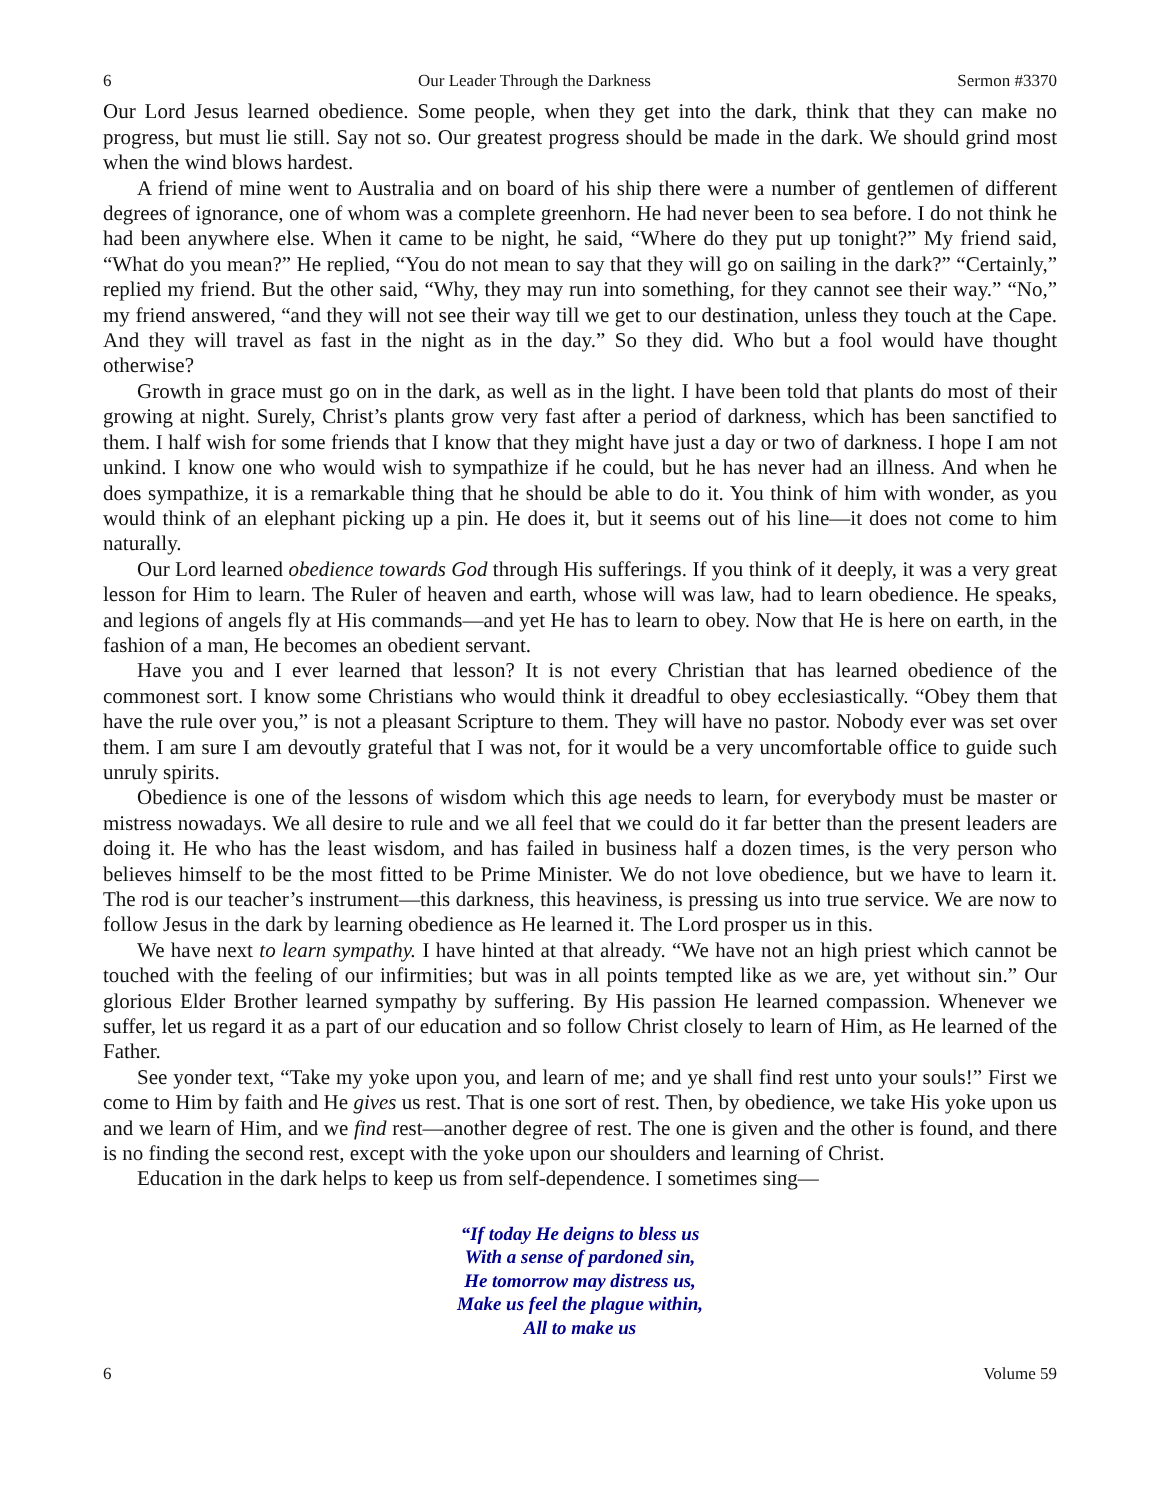6 Our Leader Through the Darkness Sermon #3370
Our Lord Jesus learned obedience. Some people, when they get into the dark, think that they can make no progress, but must lie still. Say not so. Our greatest progress should be made in the dark. We should grind most when the wind blows hardest.
A friend of mine went to Australia and on board of his ship there were a number of gentlemen of different degrees of ignorance, one of whom was a complete greenhorn. He had never been to sea before. I do not think he had been anywhere else. When it came to be night, he said, “Where do they put up tonight?” My friend said, “What do you mean?” He replied, “You do not mean to say that they will go on sailing in the dark?” “Certainly,” replied my friend. But the other said, “Why, they may run into something, for they cannot see their way.” “No,” my friend answered, “and they will not see their way till we get to our destination, unless they touch at the Cape. And they will travel as fast in the night as in the day.” So they did. Who but a fool would have thought otherwise?
Growth in grace must go on in the dark, as well as in the light. I have been told that plants do most of their growing at night. Surely, Christ’s plants grow very fast after a period of darkness, which has been sanctified to them. I half wish for some friends that I know that they might have just a day or two of darkness. I hope I am not unkind. I know one who would wish to sympathize if he could, but he has never had an illness. And when he does sympathize, it is a remarkable thing that he should be able to do it. You think of him with wonder, as you would think of an elephant picking up a pin. He does it, but it seems out of his line—it does not come to him naturally.
Our Lord learned obedience towards God through His sufferings. If you think of it deeply, it was a very great lesson for Him to learn. The Ruler of heaven and earth, whose will was law, had to learn obedience. He speaks, and legions of angels fly at His commands—and yet He has to learn to obey. Now that He is here on earth, in the fashion of a man, He becomes an obedient servant.
Have you and I ever learned that lesson? It is not every Christian that has learned obedience of the commonest sort. I know some Christians who would think it dreadful to obey ecclesiastically. “Obey them that have the rule over you,” is not a pleasant Scripture to them. They will have no pastor. Nobody ever was set over them. I am sure I am devoutly grateful that I was not, for it would be a very uncomfortable office to guide such unruly spirits.
Obedience is one of the lessons of wisdom which this age needs to learn, for everybody must be master or mistress nowadays. We all desire to rule and we all feel that we could do it far better than the present leaders are doing it. He who has the least wisdom, and has failed in business half a dozen times, is the very person who believes himself to be the most fitted to be Prime Minister. We do not love obedience, but we have to learn it. The rod is our teacher’s instrument—this darkness, this heaviness, is pressing us into true service. We are now to follow Jesus in the dark by learning obedience as He learned it. The Lord prosper us in this.
We have next to learn sympathy. I have hinted at that already. “We have not an high priest which cannot be touched with the feeling of our infirmities; but was in all points tempted like as we are, yet without sin.” Our glorious Elder Brother learned sympathy by suffering. By His passion He learned compassion. Whenever we suffer, let us regard it as a part of our education and so follow Christ closely to learn of Him, as He learned of the Father.
See yonder text, “Take my yoke upon you, and learn of me; and ye shall find rest unto your souls!” First we come to Him by faith and He gives us rest. That is one sort of rest. Then, by obedience, we take His yoke upon us and we learn of Him, and we find rest—another degree of rest. The one is given and the other is found, and there is no finding the second rest, except with the yoke upon our shoulders and learning of Christ.
Education in the dark helps to keep us from self-dependence. I sometimes sing—
“If today He deigns to bless us
With a sense of pardoned sin,
He tomorrow may distress us,
Make us feel the plague within,
All to make us
6 Volume 59